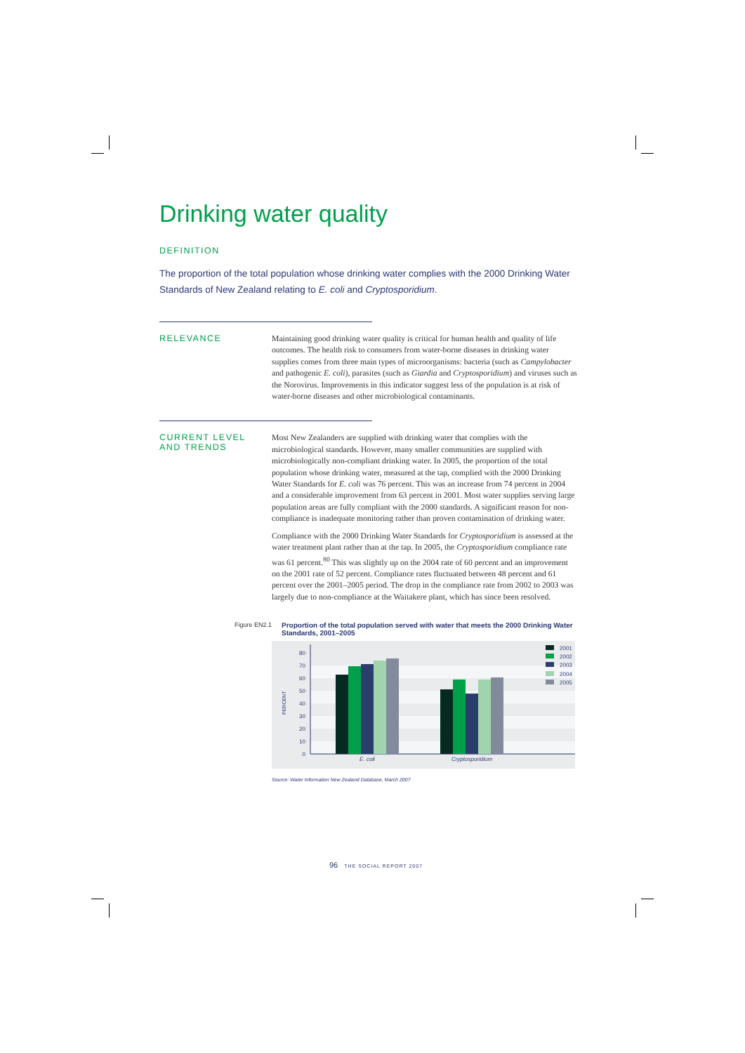Drinking water quality
DEFINITION
The proportion of the total population whose drinking water complies with the 2000 Drinking Water Standards of New Zealand relating to E. coli and Cryptosporidium.
RELEVANCE
Maintaining good drinking water quality is critical for human health and quality of life outcomes. The health risk to consumers from water-borne diseases in drinking water supplies comes from three main types of microorganisms: bacteria (such as Campylobacter and pathogenic E. coli), parasites (such as Giardia and Cryptosporidium) and viruses such as the Norovirus. Improvements in this indicator suggest less of the population is at risk of water-borne diseases and other microbiological contaminants.
CURRENT LEVEL
AND TRENDS
Most New Zealanders are supplied with drinking water that complies with the microbiological standards. However, many smaller communities are supplied with microbiologically non-compliant drinking water. In 2005, the proportion of the total population whose drinking water, measured at the tap, complied with the 2000 Drinking Water Standards for E. coli was 76 percent. This was an increase from 74 percent in 2004 and a considerable improvement from 63 percent in 2001. Most water supplies serving large population areas are fully compliant with the 2000 standards. A significant reason for non-compliance is inadequate monitoring rather than proven contamination of drinking water.
Compliance with the 2000 Drinking Water Standards for Cryptosporidium is assessed at the water treatment plant rather than at the tap. In 2005, the Cryptosporidium compliance rate was 61 percent.<sup>80</sup> This was slightly up on the 2004 rate of 60 percent and an improvement on the 2001 rate of 52 percent. Compliance rates fluctuated between 48 percent and 61 percent over the 2001–2005 period. The drop in the compliance rate from 2002 to 2003 was largely due to non-compliance at the Waitakere plant, which has since been resolved.
Figure EN2.1 Proportion of the total population served with water that meets the 2000 Drinking Water Standards, 2001–2005
80
70
60
50
40
30
20
10
0
PERCENT
E. coli
Cryptosporidium
2001
2002
2003
2004
2005
Source: Water Information New Zealand Database, March 2007
96 THE SOCIAL REPORT 2007